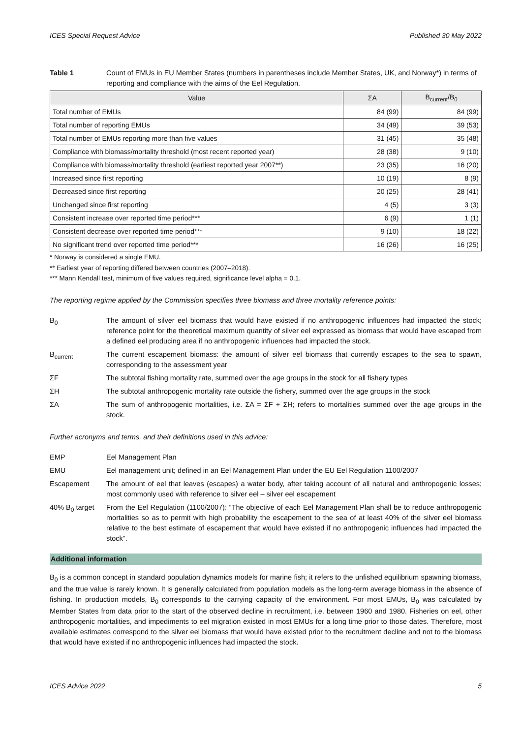ICES Special Request Advice Published 30 May 2022
Table 1 Count of EMUs in EU Member States (numbers in parentheses include Member States, UK, and Norway*) in terms of reporting and compliance with the aims of the Eel Regulation.
| Value | ΣA | B<sub>current</sub>/B<sub>0</sub> |
| --- | --- | --- |
| Total number of EMUs | 84 (99) | 84 (99) |
| Total number of reporting EMUs | 34 (49) | 39 (53) |
| Total number of EMUs reporting more than five values | 31 (45) | 35 (48) |
| Compliance with biomass/mortality threshold (most recent reported year) | 28 (38) | 9 (10) |
| Compliance with biomass/mortality threshold (earliest reported year 2007**) | 23 (35) | 16 (20) |
| Increased since first reporting | 10 (19) | 8 (9) |
| Decreased since first reporting | 20 (25) | 28 (41) |
| Unchanged since first reporting | 4 (5) | 3 (3) |
| Consistent increase over reported time period*** | 6 (9) | 1 (1) |
| Consistent decrease over reported time period*** | 9 (10) | 18 (22) |
| No significant trend over reported time period*** | 16 (26) | 16 (25) |
* Norway is considered a single EMU.
** Earliest year of reporting differed between countries (2007–2018).
*** Mann Kendall test, minimum of five values required, significance level alpha = 0.1.
The reporting regime applied by the Commission specifies three biomass and three mortality reference points:
B<sub>0</sub> The amount of silver eel biomass that would have existed if no anthropogenic influences had impacted the stock; reference point for the theoretical maximum quantity of silver eel expressed as biomass that would have escaped from a defined eel producing area if no anthropogenic influences had impacted the stock.
B<sub>current</sub> The current escapement biomass: the amount of silver eel biomass that currently escapes to the sea to spawn, corresponding to the assessment year
ΣF The subtotal fishing mortality rate, summed over the age groups in the stock for all fishery types
ΣH The subtotal anthropogenic mortality rate outside the fishery, summed over the age groups in the stock
ΣA The sum of anthropogenic mortalities, i.e. ΣA = ΣF + ΣH; refers to mortalities summed over the age groups in the stock.
Further acronyms and terms, and their definitions used in this advice:
EMP Eel Management Plan
EMU Eel management unit; defined in an Eel Management Plan under the EU Eel Regulation 1100/2007
Escapement The amount of eel that leaves (escapes) a water body, after taking account of all natural and anthropogenic losses; most commonly used with reference to silver eel – silver eel escapement
40% B<sub>0</sub> target From the Eel Regulation (1100/2007): “The objective of each Eel Management Plan shall be to reduce anthropogenic mortalities so as to permit with high probability the escapement to the sea of at least 40% of the silver eel biomass relative to the best estimate of escapement that would have existed if no anthropogenic influences had impacted the stock”.
Additional information
B<sub>0</sub> is a common concept in standard population dynamics models for marine fish; it refers to the unfished equilibrium spawning biomass, and the true value is rarely known. It is generally calculated from population models as the long-term average biomass in the absence of fishing. In production models, B<sub>0</sub> corresponds to the carrying capacity of the environment. For most EMUs, B<sub>0</sub> was calculated by Member States from data prior to the start of the observed decline in recruitment, i.e. between 1960 and 1980. Fisheries on eel, other anthropogenic mortalities, and impediments to eel migration existed in most EMUs for a long time prior to those dates. Therefore, most available estimates correspond to the silver eel biomass that would have existed prior to the recruitment decline and not to the biomass that would have existed if no anthropogenic influences had impacted the stock.
ICES Advice 2022 5